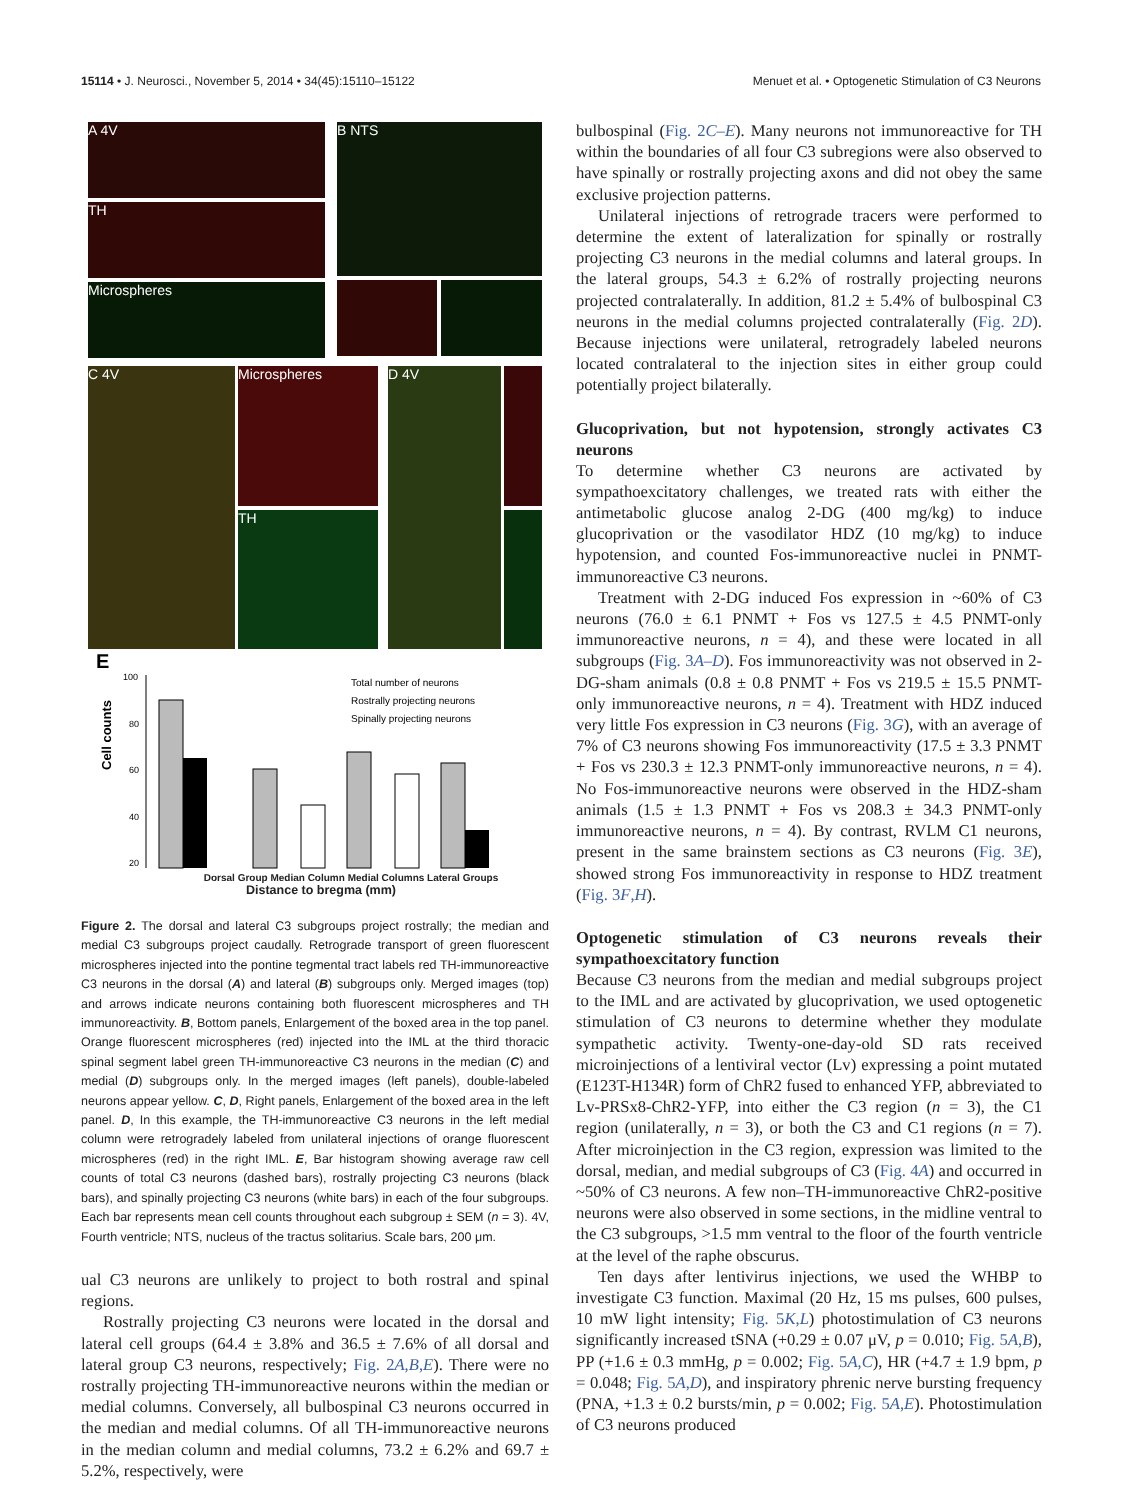15114 • J. Neurosci., November 5, 2014 • 34(45):15110–15122 Menuet et al. • Optogenetic Stimulation of C3 Neurons
A 4V
TH
Microspheres
B NTS
C 4V Microspheres
TH
D 4V
E
Cell counts
100
80
60
40
20
Total number of neurons
Rostrally projecting neurons
Spinally projecting neurons
Dorsal Group Median Column Medial Columns Lateral Groups
Distance to bregma (mm)
Figure 2. The dorsal and lateral C3 subgroups project rostrally; the median and medial C3 subgroups project caudally. Retrograde transport of green fluorescent microspheres injected into the pontine tegmental tract labels red TH-immunoreactive C3 neurons in the dorsal (A) and lateral (B) subgroups only. Merged images (top) and arrows indicate neurons containing both fluorescent microspheres and TH immunoreactivity. B, Bottom panels, Enlargement of the boxed area in the top panel. Orange fluorescent microspheres (red) injected into the IML at the third thoracic spinal segment label green TH-immunoreactive C3 neurons in the median (C) and medial (D) subgroups only. In the merged images (left panels), double-labeled neurons appear yellow. C, D, Right panels, Enlargement of the boxed area in the left panel. D, In this example, the TH-immunoreactive C3 neurons in the left medial column were retrogradely labeled from unilateral injections of orange fluorescent microspheres (red) in the right IML. E, Bar histogram showing average raw cell counts of total C3 neurons (dashed bars), rostrally projecting C3 neurons (black bars), and spinally projecting C3 neurons (white bars) in each of the four subgroups. Each bar represents mean cell counts throughout each subgroup ± SEM (n = 3). 4V, Fourth ventricle; NTS, nucleus of the tractus solitarius. Scale bars, 200 μm.
ual C3 neurons are unlikely to project to both rostral and spinal regions.
Rostrally projecting C3 neurons were located in the dorsal and lateral cell groups (64.4 ± 3.8% and 36.5 ± 7.6% of all dorsal and lateral group C3 neurons, respectively; Fig. 2A,B,E). There were no rostrally projecting TH-immunoreactive neurons within the median or medial columns. Conversely, all bulbospinal C3 neurons occurred in the median and medial columns. Of all TH-immunoreactive neurons in the median column and medial columns, 73.2 ± 6.2% and 69.7 ± 5.2%, respectively, were
bulbospinal (Fig. 2C–E). Many neurons not immunoreactive for TH within the boundaries of all four C3 subregions were also observed to have spinally or rostrally projecting axons and did not obey the same exclusive projection patterns.
Unilateral injections of retrograde tracers were performed to determine the extent of lateralization for spinally or rostrally projecting C3 neurons in the medial columns and lateral groups. In the lateral groups, 54.3 ± 6.2% of rostrally projecting neurons projected contralaterally. In addition, 81.2 ± 5.4% of bulbospinal C3 neurons in the medial columns projected contralaterally (Fig. 2D). Because injections were unilateral, retrogradely labeled neurons located contralateral to the injection sites in either group could potentially project bilaterally.
Glucoprivation, but not hypotension, strongly activates C3 neurons
To determine whether C3 neurons are activated by sympathoexcitatory challenges, we treated rats with either the antimetabolic glucose analog 2-DG (400 mg/kg) to induce glucoprivation or the vasodilator HDZ (10 mg/kg) to induce hypotension, and counted Fos-immunoreactive nuclei in PNMT-immunoreactive C3 neurons.
Treatment with 2-DG induced Fos expression in ~60% of C3 neurons (76.0 ± 6.1 PNMT + Fos vs 127.5 ± 4.5 PNMT-only immunoreactive neurons, n = 4), and these were located in all subgroups (Fig. 3A–D). Fos immunoreactivity was not observed in 2-DG-sham animals (0.8 ± 0.8 PNMT + Fos vs 219.5 ± 15.5 PNMT-only immunoreactive neurons, n = 4). Treatment with HDZ induced very little Fos expression in C3 neurons (Fig. 3G), with an average of 7% of C3 neurons showing Fos immunoreactivity (17.5 ± 3.3 PNMT + Fos vs 230.3 ± 12.3 PNMT-only immunoreactive neurons, n = 4). No Fos-immunoreactive neurons were observed in the HDZ-sham animals (1.5 ± 1.3 PNMT + Fos vs 208.3 ± 34.3 PNMT-only immunoreactive neurons, n = 4). By contrast, RVLM C1 neurons, present in the same brainstem sections as C3 neurons (Fig. 3E), showed strong Fos immunoreactivity in response to HDZ treatment (Fig. 3F,H).
Optogenetic stimulation of C3 neurons reveals their sympathoexcitatory function
Because C3 neurons from the median and medial subgroups project to the IML and are activated by glucoprivation, we used optogenetic stimulation of C3 neurons to determine whether they modulate sympathetic activity. Twenty-one-day-old SD rats received microinjections of a lentiviral vector (Lv) expressing a point mutated (E123T-H134R) form of ChR2 fused to enhanced YFP, abbreviated to Lv-PRSx8-ChR2-YFP, into either the C3 region (n = 3), the C1 region (unilaterally, n = 3), or both the C3 and C1 regions (n = 7). After microinjection in the C3 region, expression was limited to the dorsal, median, and medial subgroups of C3 (Fig. 4A) and occurred in ~50% of C3 neurons. A few non–TH-immunoreactive ChR2-positive neurons were also observed in some sections, in the midline ventral to the C3 subgroups, >1.5 mm ventral to the floor of the fourth ventricle at the level of the raphe obscurus.
Ten days after lentivirus injections, we used the WHBP to investigate C3 function. Maximal (20 Hz, 15 ms pulses, 600 pulses, 10 mW light intensity; Fig. 5K,L) photostimulation of C3 neurons significantly increased tSNA (+0.29 ± 0.07 μV, p = 0.010; Fig. 5A,B), PP (+1.6 ± 0.3 mmHg, p = 0.002; Fig. 5A,C), HR (+4.7 ± 1.9 bpm, p = 0.048; Fig. 5A,D), and inspiratory phrenic nerve bursting frequency (PNA, +1.3 ± 0.2 bursts/min, p = 0.002; Fig. 5A,E). Photostimulation of C3 neurons produced